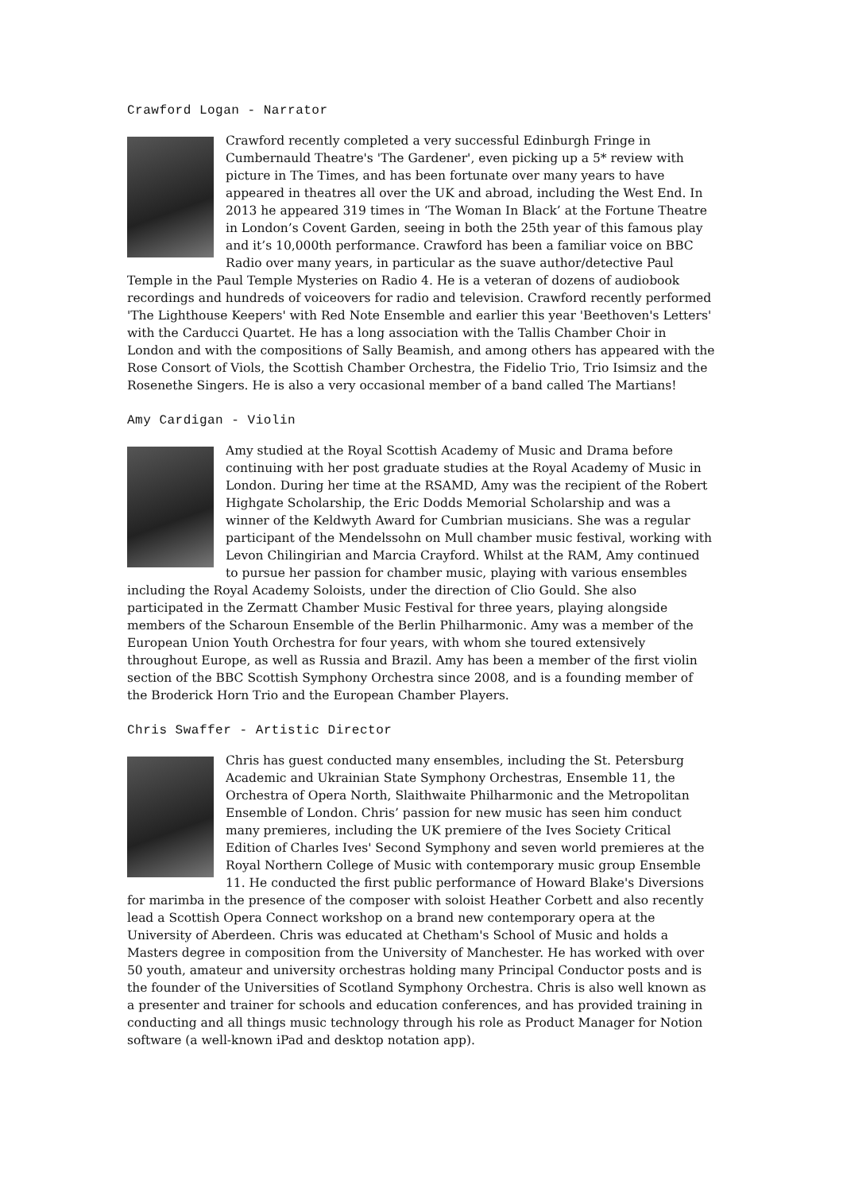Crawford Logan - Narrator
Crawford recently completed a very successful Edinburgh Fringe in Cumbernauld Theatre's 'The Gardener', even picking up a 5* review with picture in The Times, and has been fortunate over many years to have appeared in theatres all over the UK and abroad, including the West End. In 2013 he appeared 319 times in ‘The Woman In Black’ at the Fortune Theatre in London’s Covent Garden, seeing in both the 25th year of this famous play and it’s 10,000th performance. Crawford has been a familiar voice on BBC Radio over many years, in particular as the suave author/detective Paul Temple in the Paul Temple Mysteries on Radio 4. He is a veteran of dozens of audiobook recordings and hundreds of voiceovers for radio and television. Crawford recently performed 'The Lighthouse Keepers' with Red Note Ensemble and earlier this year 'Beethoven's Letters' with the Carducci Quartet. He has a long association with the Tallis Chamber Choir in London and with the compositions of Sally Beamish, and among others has appeared with the Rose Consort of Viols, the Scottish Chamber Orchestra, the Fidelio Trio, Trio Isimsiz and the Rosenethe Singers. He is also a very occasional member of a band called The Martians!
Amy Cardigan - Violin
Amy studied at the Royal Scottish Academy of Music and Drama before continuing with her post graduate studies at the Royal Academy of Music in London. During her time at the RSAMD, Amy was the recipient of the Robert Highgate Scholarship, the Eric Dodds Memorial Scholarship and was a winner of the Keldwyth Award for Cumbrian musicians. She was a regular participant of the Mendelssohn on Mull chamber music festival, working with Levon Chilingirian and Marcia Crayford. Whilst at the RAM, Amy continued to pursue her passion for chamber music, playing with various ensembles including the Royal Academy Soloists, under the direction of Clio Gould. She also participated in the Zermatt Chamber Music Festival for three years, playing alongside members of the Scharoun Ensemble of the Berlin Philharmonic. Amy was a member of the European Union Youth Orchestra for four years, with whom she toured extensively throughout Europe, as well as Russia and Brazil. Amy has been a member of the first violin section of the BBC Scottish Symphony Orchestra since 2008, and is a founding member of the Broderick Horn Trio and the European Chamber Players.
Chris Swaffer - Artistic Director
Chris has guest conducted many ensembles, including the St. Petersburg Academic and Ukrainian State Symphony Orchestras, Ensemble 11, the Orchestra of Opera North, Slaithwaite Philharmonic and the Metropolitan Ensemble of London. Chris’ passion for new music has seen him conduct many premieres, including the UK premiere of the Ives Society Critical Edition of Charles Ives' Second Symphony and seven world premieres at the Royal Northern College of Music with contemporary music group Ensemble 11. He conducted the first public performance of Howard Blake's Diversions for marimba in the presence of the composer with soloist Heather Corbett and also recently lead a Scottish Opera Connect workshop on a brand new contemporary opera at the University of Aberdeen. Chris was educated at Chetham's School of Music and holds a Masters degree in composition from the University of Manchester. He has worked with over 50 youth, amateur and university orchestras holding many Principal Conductor posts and is the founder of the Universities of Scotland Symphony Orchestra. Chris is also well known as a presenter and trainer for schools and education conferences, and has provided training in conducting and all things music technology through his role as Product Manager for Notion software (a well-known iPad and desktop notation app).